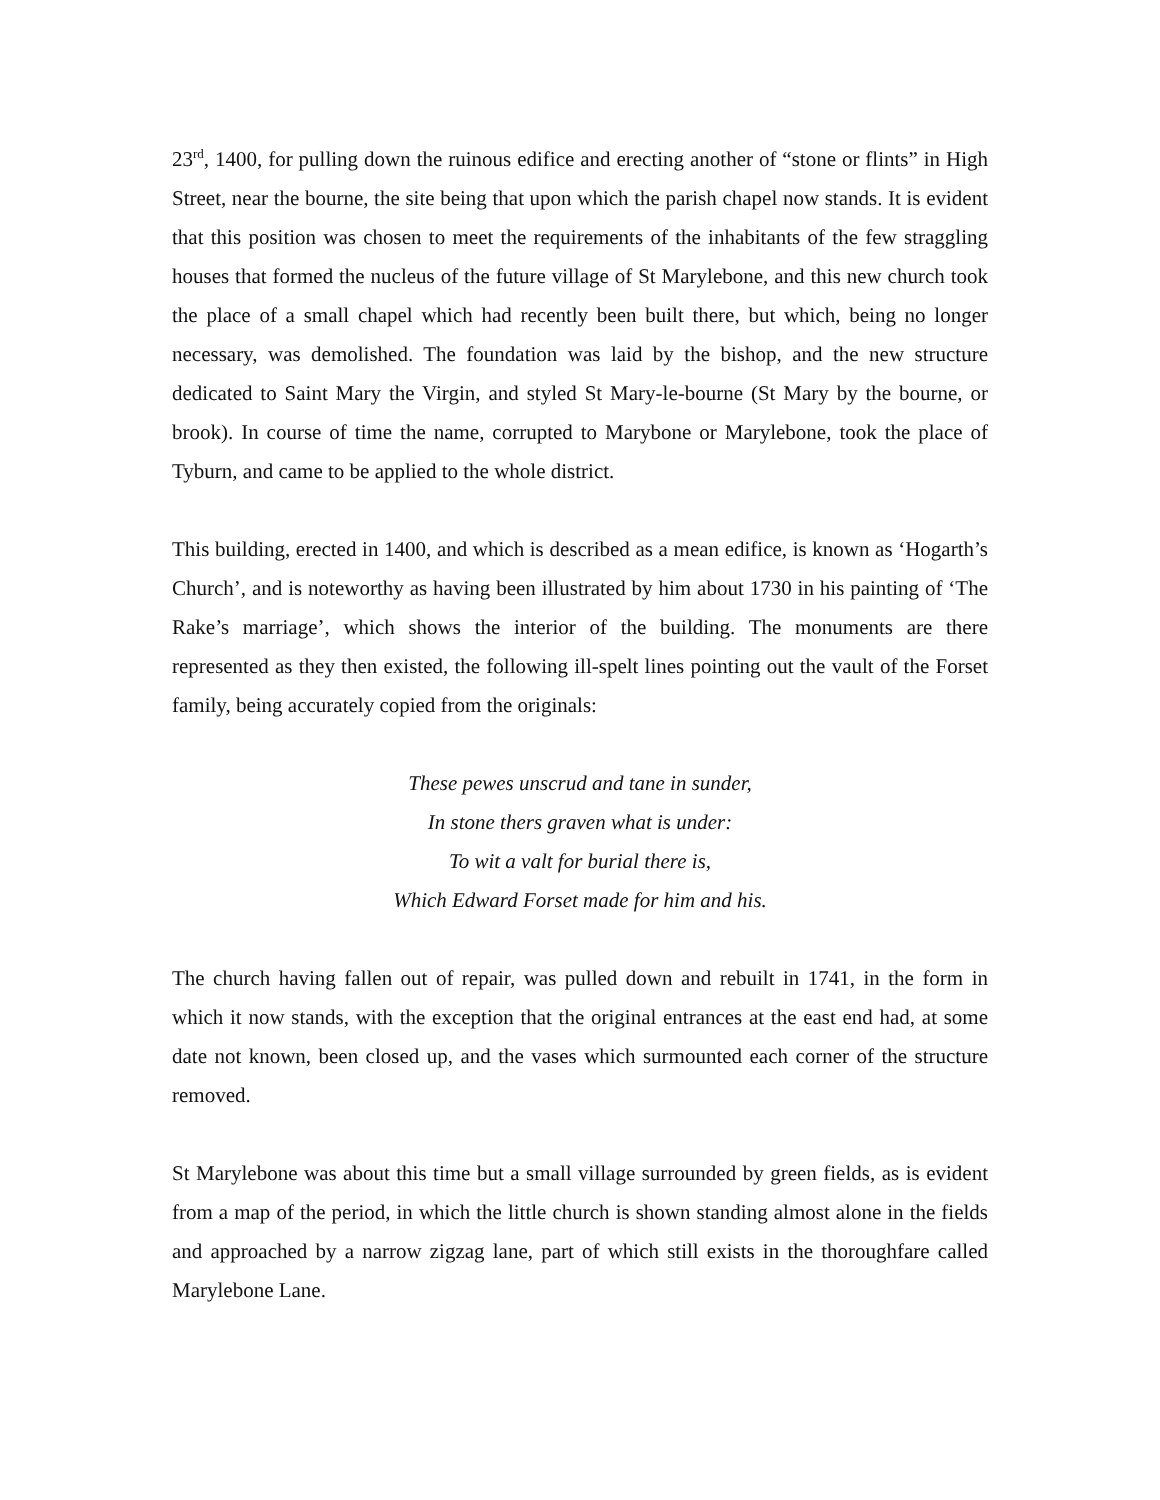23<sup>rd</sup>, 1400, for pulling down the ruinous edifice and erecting another of “stone or flints” in High Street, near the bourne, the site being that upon which the parish chapel now stands. It is evident that this position was chosen to meet the requirements of the inhabitants of the few straggling houses that formed the nucleus of the future village of St Marylebone, and this new church took the place of a small chapel which had recently been built there, but which, being no longer necessary, was demolished. The foundation was laid by the bishop, and the new structure dedicated to Saint Mary the Virgin, and styled St Mary-le-bourne (St Mary by the bourne, or brook). In course of time the name, corrupted to Marybone or Marylebone, took the place of Tyburn, and came to be applied to the whole district.
This building, erected in 1400, and which is described as a mean edifice, is known as ‘Hogarth’s Church’, and is noteworthy as having been illustrated by him about 1730 in his painting of ‘The Rake’s marriage’, which shows the interior of the building. The monuments are there represented as they then existed, the following ill-spelt lines pointing out the vault of the Forset family, being accurately copied from the originals:
These pewes unscrud and tane in sunder,
In stone thers graven what is under:
To wit a valt for burial there is,
Which Edward Forset made for him and his.
The church having fallen out of repair, was pulled down and rebuilt in 1741, in the form in which it now stands, with the exception that the original entrances at the east end had, at some date not known, been closed up, and the vases which surmounted each corner of the structure removed.
St Marylebone was about this time but a small village surrounded by green fields, as is evident from a map of the period, in which the little church is shown standing almost alone in the fields and approached by a narrow zigzag lane, part of which still exists in the thoroughfare called Marylebone Lane.